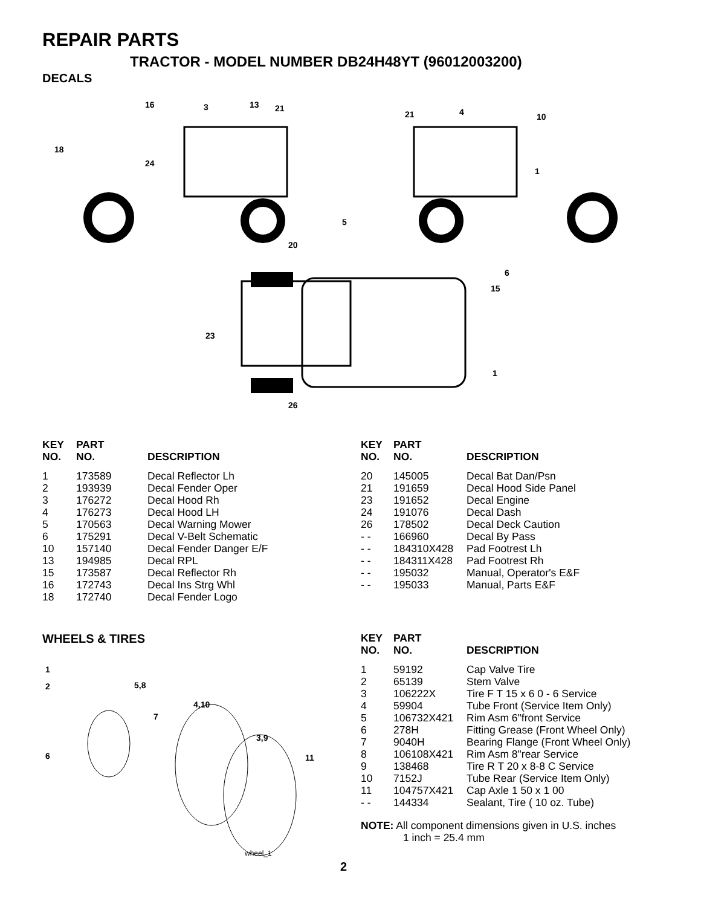REPAIR PARTS
TRACTOR - MODEL NUMBER DB24H48YT (96012003200)
DECALS
16
3
13
21
18
24
21
4
10
1
5
20
6
15
23
1
26
| KEY NO. | PART NO. | DESCRIPTION |
| --- | --- | --- |
| 1 | 173589 | Decal Reflector Lh |
| 2 | 193939 | Decal Fender Oper |
| 3 | 176272 | Decal Hood Rh |
| 4 | 176273 | Decal Hood LH |
| 5 | 170563 | Decal Warning Mower |
| 6 | 175291 | Decal V-Belt Schematic |
| 10 | 157140 | Decal Fender Danger E/F |
| 13 | 194985 | Decal RPL |
| 15 | 173587 | Decal Reflector Rh |
| 16 | 172743 | Decal Ins Strg Whl |
| 18 | 172740 | Decal Fender Logo |
| KEY NO. | PART NO. | DESCRIPTION |
| --- | --- | --- |
| 20 | 145005 | Decal Bat Dan/Psn |
| 21 | 191659 | Decal Hood Side Panel |
| 23 | 191652 | Decal Engine |
| 24 | 191076 | Decal Dash |
| 26 | 178502 | Decal Deck Caution |
| - - | 166960 | Decal By Pass |
| - - | 184310X428 | Pad Footrest Lh |
| - - | 184311X428 | Pad Footrest Rh |
| - - | 195032 | Manual, Operator's E&F |
| - - | 195033 | Manual, Parts E&F |
WHEELS & TIRES
1
2
5,8
4,10
7
3,9
6
11
wheel_1
| KEY NO. | PART NO. | DESCRIPTION |
| --- | --- | --- |
| 1 | 59192 | Cap Valve Tire |
| 2 | 65139 | Stem Valve |
| 3 | 106222X | Tire F T 15 x 6 0 - 6 Service |
| 4 | 59904 | Tube Front (Service Item Only) |
| 5 | 106732X421 | Rim Asm 6"front Service |
| 6 | 278H | Fitting Grease (Front Wheel Only) |
| 7 | 9040H | Bearing Flange (Front Wheel Only) |
| 8 | 106108X421 | Rim Asm 8"rear Service |
| 9 | 138468 | Tire R T 20 x 8-8 C Service |
| 10 | 7152J | Tube Rear (Service Item Only) |
| 11 | 104757X421 | Cap Axle 1 50 x 1 00 |
| - - | 144334 | Sealant, Tire ( 10 oz. Tube) |
NOTE: All component dimensions given in U.S. inches
1 inch = 25.4 mm
2